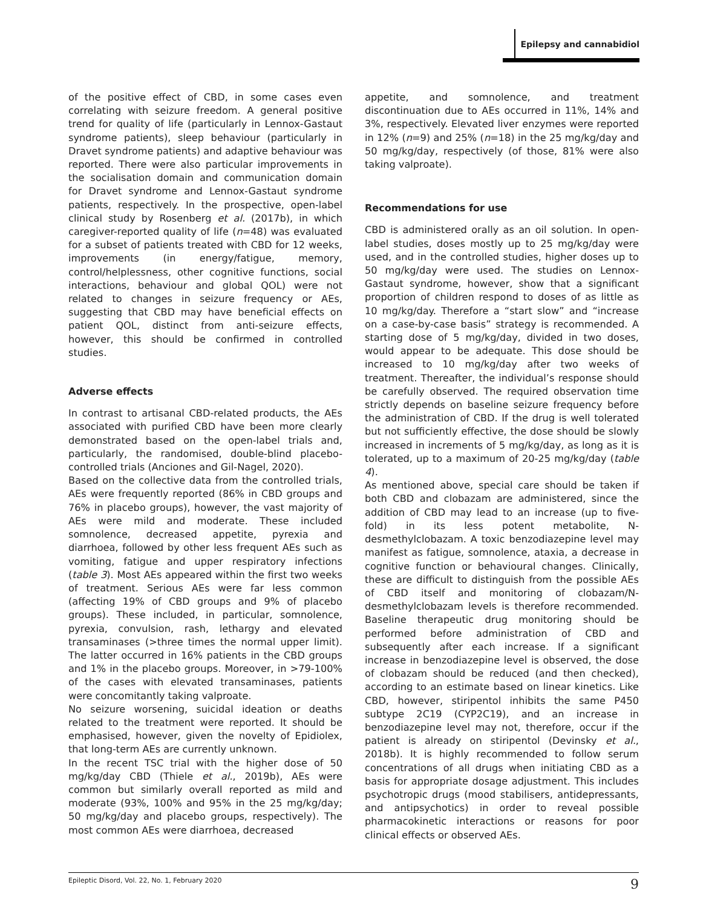Epilepsy and cannabidiol
of the positive effect of CBD, in some cases even correlating with seizure freedom. A general positive trend for quality of life (particularly in Lennox-Gastaut syndrome patients), sleep behaviour (particularly in Dravet syndrome patients) and adaptive behaviour was reported. There were also particular improvements in the socialisation domain and communication domain for Dravet syndrome and Lennox-Gastaut syndrome patients, respectively. In the prospective, open-label clinical study by Rosenberg et al. (2017b), in which caregiver-reported quality of life (n=48) was evaluated for a subset of patients treated with CBD for 12 weeks, improvements (in energy/fatigue, memory, control/helplessness, other cognitive functions, social interactions, behaviour and global QOL) were not related to changes in seizure frequency or AEs, suggesting that CBD may have beneficial effects on patient QOL, distinct from anti-seizure effects, however, this should be confirmed in controlled studies.
Adverse effects
In contrast to artisanal CBD-related products, the AEs associated with purified CBD have been more clearly demonstrated based on the open-label trials and, particularly, the randomised, double-blind placebo-controlled trials (Anciones and Gil-Nagel, 2020).
Based on the collective data from the controlled trials, AEs were frequently reported (86% in CBD groups and 76% in placebo groups), however, the vast majority of AEs were mild and moderate. These included somnolence, decreased appetite, pyrexia and diarrhoea, followed by other less frequent AEs such as vomiting, fatigue and upper respiratory infections (table 3). Most AEs appeared within the first two weeks of treatment. Serious AEs were far less common (affecting 19% of CBD groups and 9% of placebo groups). These included, in particular, somnolence, pyrexia, convulsion, rash, lethargy and elevated transaminases (>three times the normal upper limit). The latter occurred in 16% patients in the CBD groups and 1% in the placebo groups. Moreover, in >79-100% of the cases with elevated transaminases, patients were concomitantly taking valproate.
No seizure worsening, suicidal ideation or deaths related to the treatment were reported. It should be emphasised, however, given the novelty of Epidiolex, that long-term AEs are currently unknown.
In the recent TSC trial with the higher dose of 50 mg/kg/day CBD (Thiele et al., 2019b), AEs were common but similarly overall reported as mild and moderate (93%, 100% and 95% in the 25 mg/kg/day; 50 mg/kg/day and placebo groups, respectively). The most common AEs were diarrhoea, decreased
appetite, and somnolence, and treatment discontinuation due to AEs occurred in 11%, 14% and 3%, respectively. Elevated liver enzymes were reported in 12% (n=9) and 25% (n=18) in the 25 mg/kg/day and 50 mg/kg/day, respectively (of those, 81% were also taking valproate).
Recommendations for use
CBD is administered orally as an oil solution. In open-label studies, doses mostly up to 25 mg/kg/day were used, and in the controlled studies, higher doses up to 50 mg/kg/day were used. The studies on Lennox-Gastaut syndrome, however, show that a significant proportion of children respond to doses of as little as 10 mg/kg/day. Therefore a “start slow” and “increase on a case-by-case basis” strategy is recommended. A starting dose of 5 mg/kg/day, divided in two doses, would appear to be adequate. This dose should be increased to 10 mg/kg/day after two weeks of treatment. Thereafter, the individual’s response should be carefully observed. The required observation time strictly depends on baseline seizure frequency before the administration of CBD. If the drug is well tolerated but not sufficiently effective, the dose should be slowly increased in increments of 5 mg/kg/day, as long as it is tolerated, up to a maximum of 20-25 mg/kg/day (table 4).
As mentioned above, special care should be taken if both CBD and clobazam are administered, since the addition of CBD may lead to an increase (up to five-fold) in its less potent metabolite, N-desmethylclobazam. A toxic benzodiazepine level may manifest as fatigue, somnolence, ataxia, a decrease in cognitive function or behavioural changes. Clinically, these are difficult to distinguish from the possible AEs of CBD itself and monitoring of clobazam/N-desmethylclobazam levels is therefore recommended. Baseline therapeutic drug monitoring should be performed before administration of CBD and subsequently after each increase. If a significant increase in benzodiazepine level is observed, the dose of clobazam should be reduced (and then checked), according to an estimate based on linear kinetics. Like CBD, however, stiripentol inhibits the same P450 subtype 2C19 (CYP2C19), and an increase in benzodiazepine level may not, therefore, occur if the patient is already on stiripentol (Devinsky et al., 2018b). It is highly recommended to follow serum concentrations of all drugs when initiating CBD as a basis for appropriate dosage adjustment. This includes psychotropic drugs (mood stabilisers, antidepressants, and antipsychotics) in order to reveal possible pharmacokinetic interactions or reasons for poor clinical effects or observed AEs.
Epileptic Disord, Vol. 22, No. 1, February 2020 9